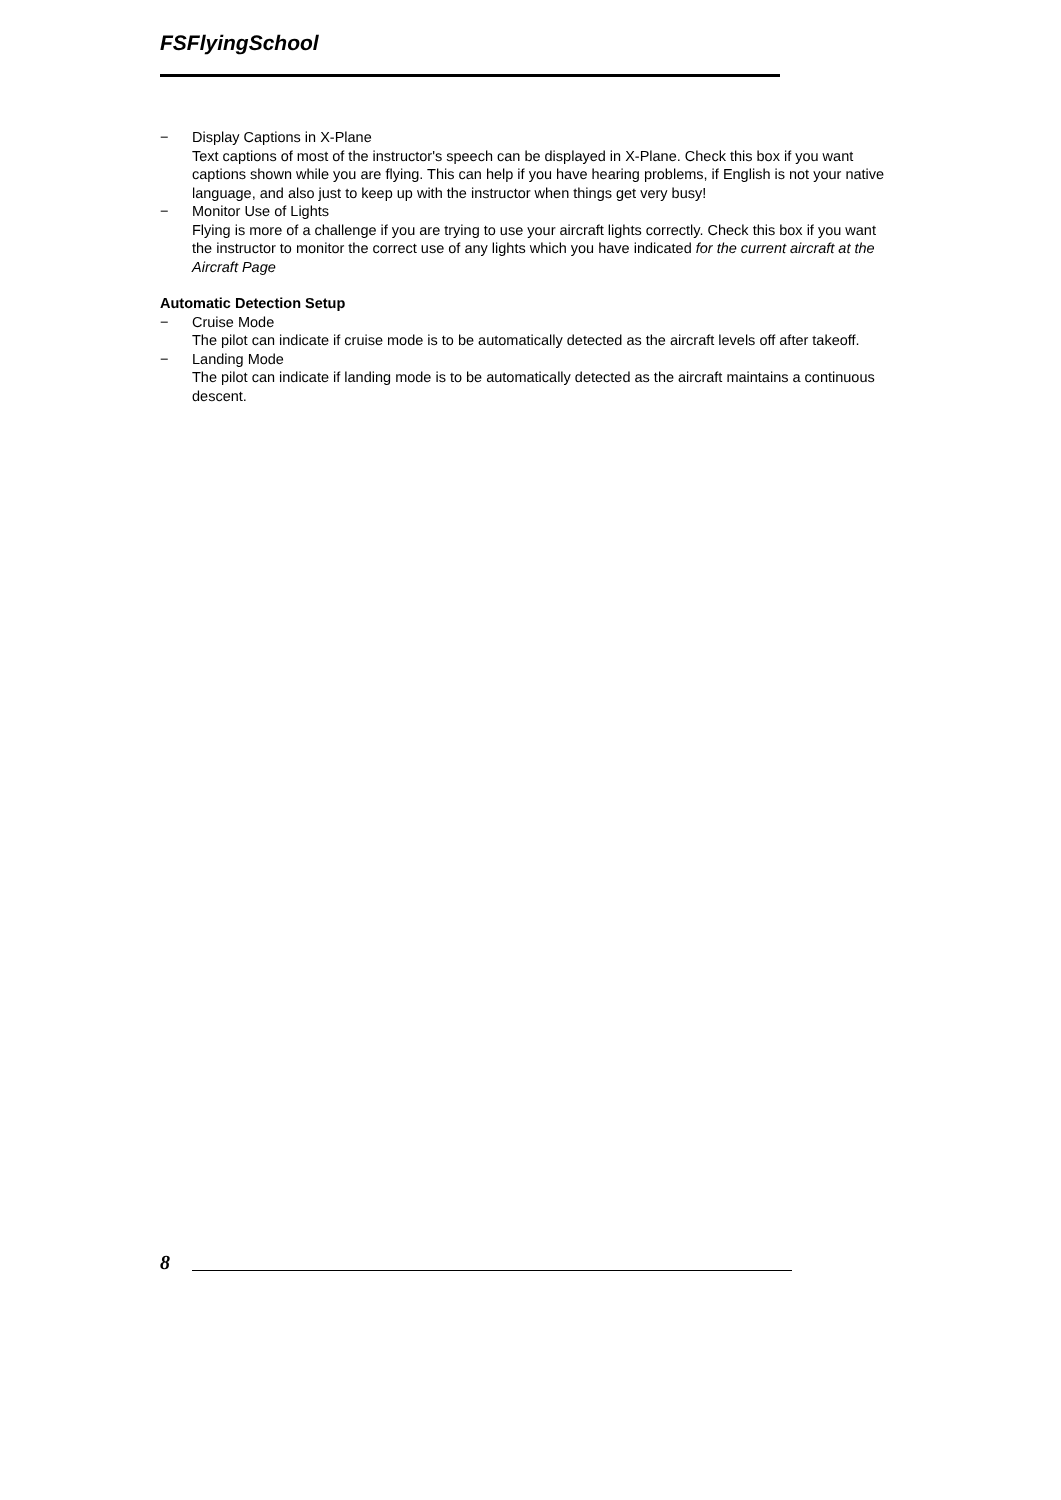FSFlyingSchool
− Display Captions in X-Plane
Text captions of most of the instructor's speech can be displayed in X-Plane. Check this box if you want captions shown while you are flying. This can help if you have hearing problems, if English is not your native language, and also just to keep up with the instructor when things get very busy!
− Monitor Use of Lights
Flying is more of a challenge if you are trying to use your aircraft lights correctly. Check this box if you want the instructor to monitor the correct use of any lights which you have indicated for the current aircraft at the Aircraft Page
Automatic Detection Setup
− Cruise Mode
The pilot can indicate if cruise mode is to be automatically detected as the aircraft levels off after takeoff.
− Landing Mode
The pilot can indicate if landing mode is to be automatically detected as the aircraft maintains a continuous descent.
8